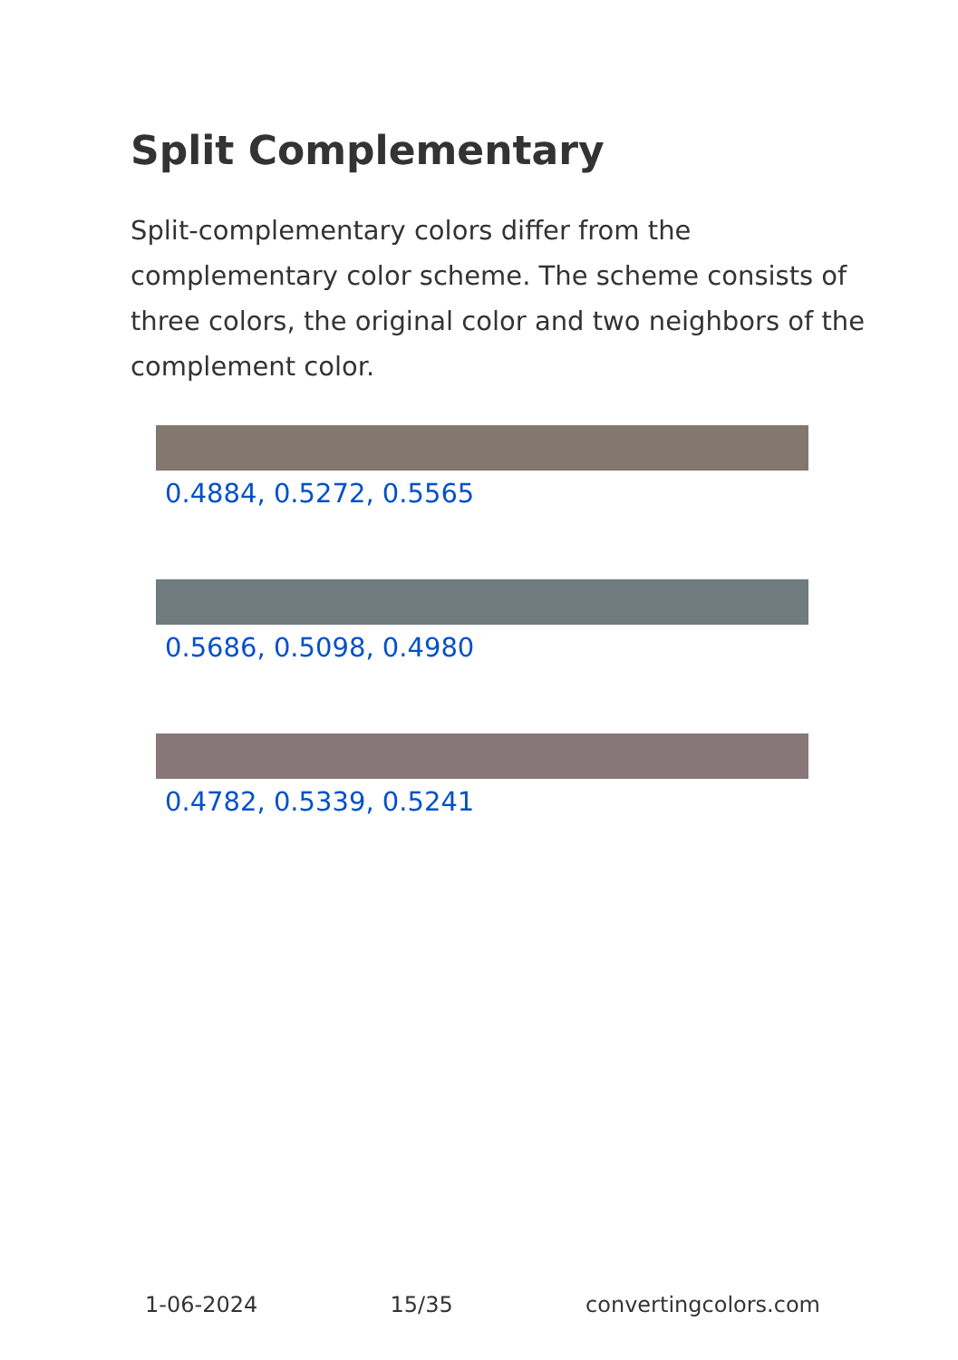Split Complementary
Split-complementary colors differ from the complementary color scheme. The scheme consists of three colors, the original color and two neighbors of the complement color.
0.4884, 0.5272, 0.5565
0.5686, 0.5098, 0.4980
0.4782, 0.5339, 0.5241
1-06-2024 15/35 convertingcolors.com